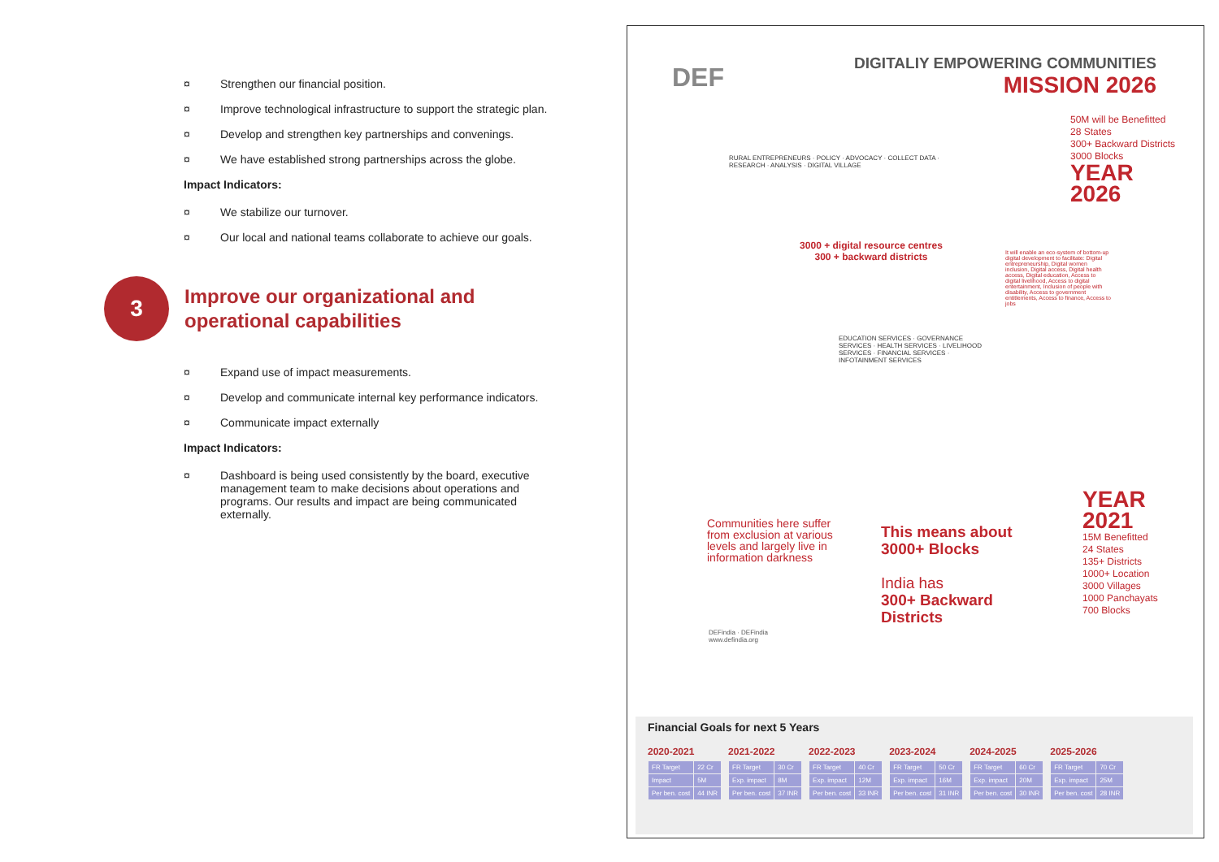¤ Strengthen our financial position.
¤ Improve technological infrastructure to support the strategic plan.
¤ Develop and strengthen key partnerships and convenings.
¤ We have established strong partnerships across the globe.
Impact Indicators:
¤ We stabilize our turnover.
¤ Our local and national teams collaborate to achieve our goals.
3
Improve our organizational and operational capabilities
¤ Expand use of impact measurements.
¤ Develop and communicate internal key performance indicators.
¤ Communicate impact externally
Impact Indicators:
¤ Dashboard is being used consistently by the board, executive management team to make decisions about operations and programs. Our results and impact are being communicated externally.
DEF
DIGITALIY EMPOWERING COMMUNITIES
MISSION 2026
50M will be Benefitted
28 States
300+ Backward Districts
3000 Blocks
YEAR
2026
RURAL ENTREPRENEURS · POLICY · ADVOCACY · COLLECT DATA · RESEARCH · ANALYSIS · DIGITAL VILLAGE
3000 + digital resource centres
300 + backward districts
It will enable an eco-system of bottom-up digital development to facilitate: Digital entrepreneurship, Digital women inclusion, Digital access, Digital health access, Digital education, Access to digital livelihood, Access to digital entertainment, Inclusion of people with disability, Access to government entitlements, Access to finance, Access to jobs
EDUCATION SERVICES · GOVERNANCE SERVICES · HEALTH SERVICES · LIVELIHOOD SERVICES · FINANCIAL SERVICES · INFOTAINMENT SERVICES
Communities here suffer
from exclusion at various
levels and largely live in
information darkness
This means about
3000+ Blocks
India has
300+ Backward
Districts
YEAR
2021
15M Benefitted
24 States
135+ Districts
1000+ Location
3000 Villages
1000 Panchayats
700 Blocks
DEFindia · DEFindia
www.defindia.org
Financial Goals for next 5 Years
2020-2021
| FR Target | 22 Cr |
| Impact | 5M |
| Per ben. cost | 44 INR |
2021-2022
| FR Target | 30 Cr |
| Exp. impact | 8M |
| Per ben. cost | 37 INR |
2022-2023
| FR Target | 40 Cr |
| Exp. impact | 12M |
| Per ben. cost | 33 INR |
2023-2024
| FR Target | 50 Cr |
| Exp. impact | 16M |
| Per ben. cost | 31 INR |
2024-2025
| FR Target | 60 Cr |
| Exp. impact | 20M |
| Per ben. cost | 30 INR |
2025-2026
| FR Target | 70 Cr |
| Exp. impact | 25M |
| Per ben. cost | 28 INR |